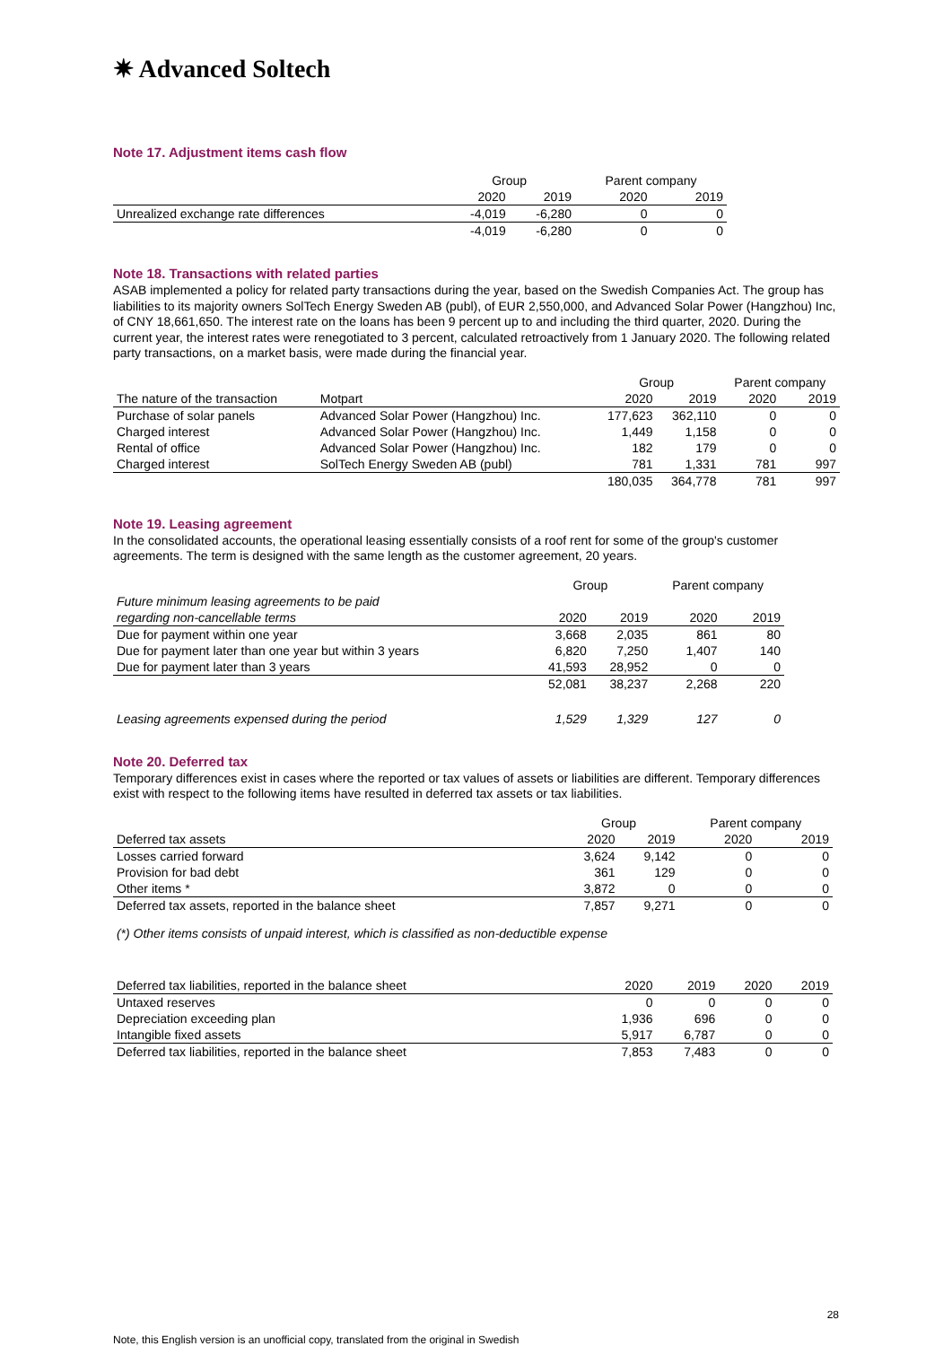✷ Advanced Soltech
Note 17. Adjustment items cash flow
| | Group | | Parent company | |
| --- | --- | --- | --- | --- |
| | 2020 | 2019 | 2020 | 2019 |
| Unrealized exchange rate differences | -4,019 | -6,280 | 0 | 0 |
| | -4,019 | -6,280 | 0 | 0 |
Note 18. Transactions with related parties
ASAB implemented a policy for related party transactions during the year, based on the Swedish Companies Act. The group has liabilities to its majority owners SolTech Energy Sweden AB (publ), of EUR 2,550,000, and Advanced Solar Power (Hangzhou) Inc, of CNY 18,661,650. The interest rate on the loans has been 9 percent up to and including the third quarter, 2020. During the current year, the interest rates were renegotiated to 3 percent, calculated retroactively from 1 January 2020. The following related party transactions, on a market basis, were made during the financial year.
| | | Group | | Parent company | |
| --- | --- | --- | --- | --- | --- |
| The nature of the transaction | Motpart | 2020 | 2019 | 2020 | 2019 |
| Purchase of solar panels | Advanced Solar Power (Hangzhou) Inc. | 177,623 | 362,110 | 0 | 0 |
| Charged interest | Advanced Solar Power (Hangzhou) Inc. | 1,449 | 1,158 | 0 | 0 |
| Rental of office | Advanced Solar Power (Hangzhou) Inc. | 182 | 179 | 0 | 0 |
| Charged interest | SolTech Energy Sweden AB (publ) | 781 | 1,331 | 781 | 997 |
| | | 180,035 | 364,778 | 781 | 997 |
Note 19. Leasing agreement
In the consolidated accounts, the operational leasing essentially consists of a roof rent for some of the group's customer agreements. The term is designed with the same length as the customer agreement, 20 years.
| | Group | | Parent company | |
| --- | --- | --- | --- | --- |
| Future minimum leasing agreements to be paid | | | | |
| regarding non-cancellable terms | 2020 | 2019 | 2020 | 2019 |
| Due for payment within one year | 3,668 | 2,035 | 861 | 80 |
| Due for payment later than one year but within 3 years | 6,820 | 7,250 | 1,407 | 140 |
| Due for payment later than 3 years | 41,593 | 28,952 | 0 | 0 |
| | 52,081 | 38,237 | 2,268 | 220 |
| Leasing agreements expensed during the period | 1,529 | 1,329 | 127 | 0 |
Note 20. Deferred tax
Temporary differences exist in cases where the reported or tax values of assets or liabilities are different. Temporary differences exist with respect to the following items have resulted in deferred tax assets or tax liabilities.
| | Group | | Parent company | |
| --- | --- | --- | --- | --- |
| Deferred tax assets | 2020 | 2019 | 2020 | 2019 |
| Losses carried forward | 3,624 | 9,142 | 0 | 0 |
| Provision for bad debt | 361 | 129 | 0 | 0 |
| Other items * | 3,872 | 0 | 0 | 0 |
| Deferred tax assets, reported in the balance sheet | 7,857 | 9,271 | 0 | 0 |
(*) Other items consists of unpaid interest, which is classified as non-deductible expense
| Deferred tax liabilities, reported in the balance sheet | 2020 | 2019 | 2020 | 2019 |
| Untaxed reserves | 0 | 0 | 0 | 0 |
| Depreciation exceeding plan | 1,936 | 696 | 0 | 0 |
| Intangible fixed assets | 5,917 | 6,787 | 0 | 0 |
| Deferred tax liabilities, reported in the balance sheet | 7,853 | 7,483 | 0 | 0 |
28
Note, this English version is an unofficial copy, translated from the original in Swedish